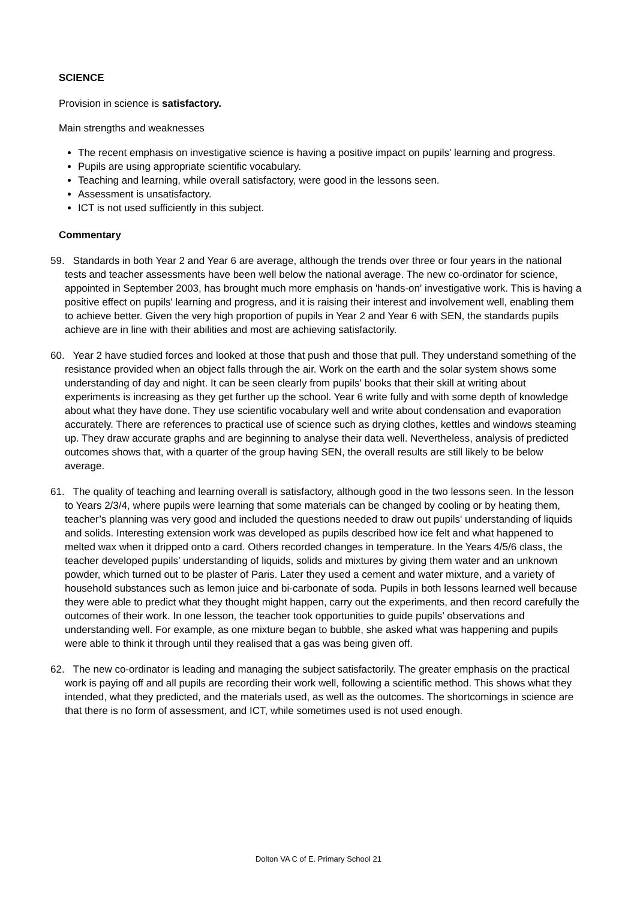SCIENCE
Provision in science is satisfactory.
Main strengths and weaknesses
The recent emphasis on investigative science is having a positive impact on pupils' learning and progress.
Pupils are using appropriate scientific vocabulary.
Teaching and learning, while overall satisfactory, were good in the lessons seen.
Assessment is unsatisfactory.
ICT is not used sufficiently in this subject.
Commentary
59. Standards in both Year 2 and Year 6 are average, although the trends over three or four years in the national tests and teacher assessments have been well below the national average. The new co-ordinator for science, appointed in September 2003, has brought much more emphasis on 'hands-on' investigative work. This is having a positive effect on pupils' learning and progress, and it is raising their interest and involvement well, enabling them to achieve better. Given the very high proportion of pupils in Year 2 and Year 6 with SEN, the standards pupils achieve are in line with their abilities and most are achieving satisfactorily.
60. Year 2 have studied forces and looked at those that push and those that pull. They understand something of the resistance provided when an object falls through the air. Work on the earth and the solar system shows some understanding of day and night. It can be seen clearly from pupils' books that their skill at writing about experiments is increasing as they get further up the school. Year 6 write fully and with some depth of knowledge about what they have done. They use scientific vocabulary well and write about condensation and evaporation accurately. There are references to practical use of science such as drying clothes, kettles and windows steaming up. They draw accurate graphs and are beginning to analyse their data well. Nevertheless, analysis of predicted outcomes shows that, with a quarter of the group having SEN, the overall results are still likely to be below average.
61. The quality of teaching and learning overall is satisfactory, although good in the two lessons seen. In the lesson to Years 2/3/4, where pupils were learning that some materials can be changed by cooling or by heating them, teacher’s planning was very good and included the questions needed to draw out pupils' understanding of liquids and solids. Interesting extension work was developed as pupils described how ice felt and what happened to melted wax when it dripped onto a card. Others recorded changes in temperature. In the Years 4/5/6 class, the teacher developed pupils’ understanding of liquids, solids and mixtures by giving them water and an unknown powder, which turned out to be plaster of Paris. Later they used a cement and water mixture, and a variety of household substances such as lemon juice and bi-carbonate of soda. Pupils in both lessons learned well because they were able to predict what they thought might happen, carry out the experiments, and then record carefully the outcomes of their work. In one lesson, the teacher took opportunities to guide pupils’ observations and understanding well. For example, as one mixture began to bubble, she asked what was happening and pupils were able to think it through until they realised that a gas was being given off.
62. The new co-ordinator is leading and managing the subject satisfactorily. The greater emphasis on the practical work is paying off and all pupils are recording their work well, following a scientific method. This shows what they intended, what they predicted, and the materials used, as well as the outcomes. The shortcomings in science are that there is no form of assessment, and ICT, while sometimes used is not used enough.
Dolton VA C of E. Primary School 21